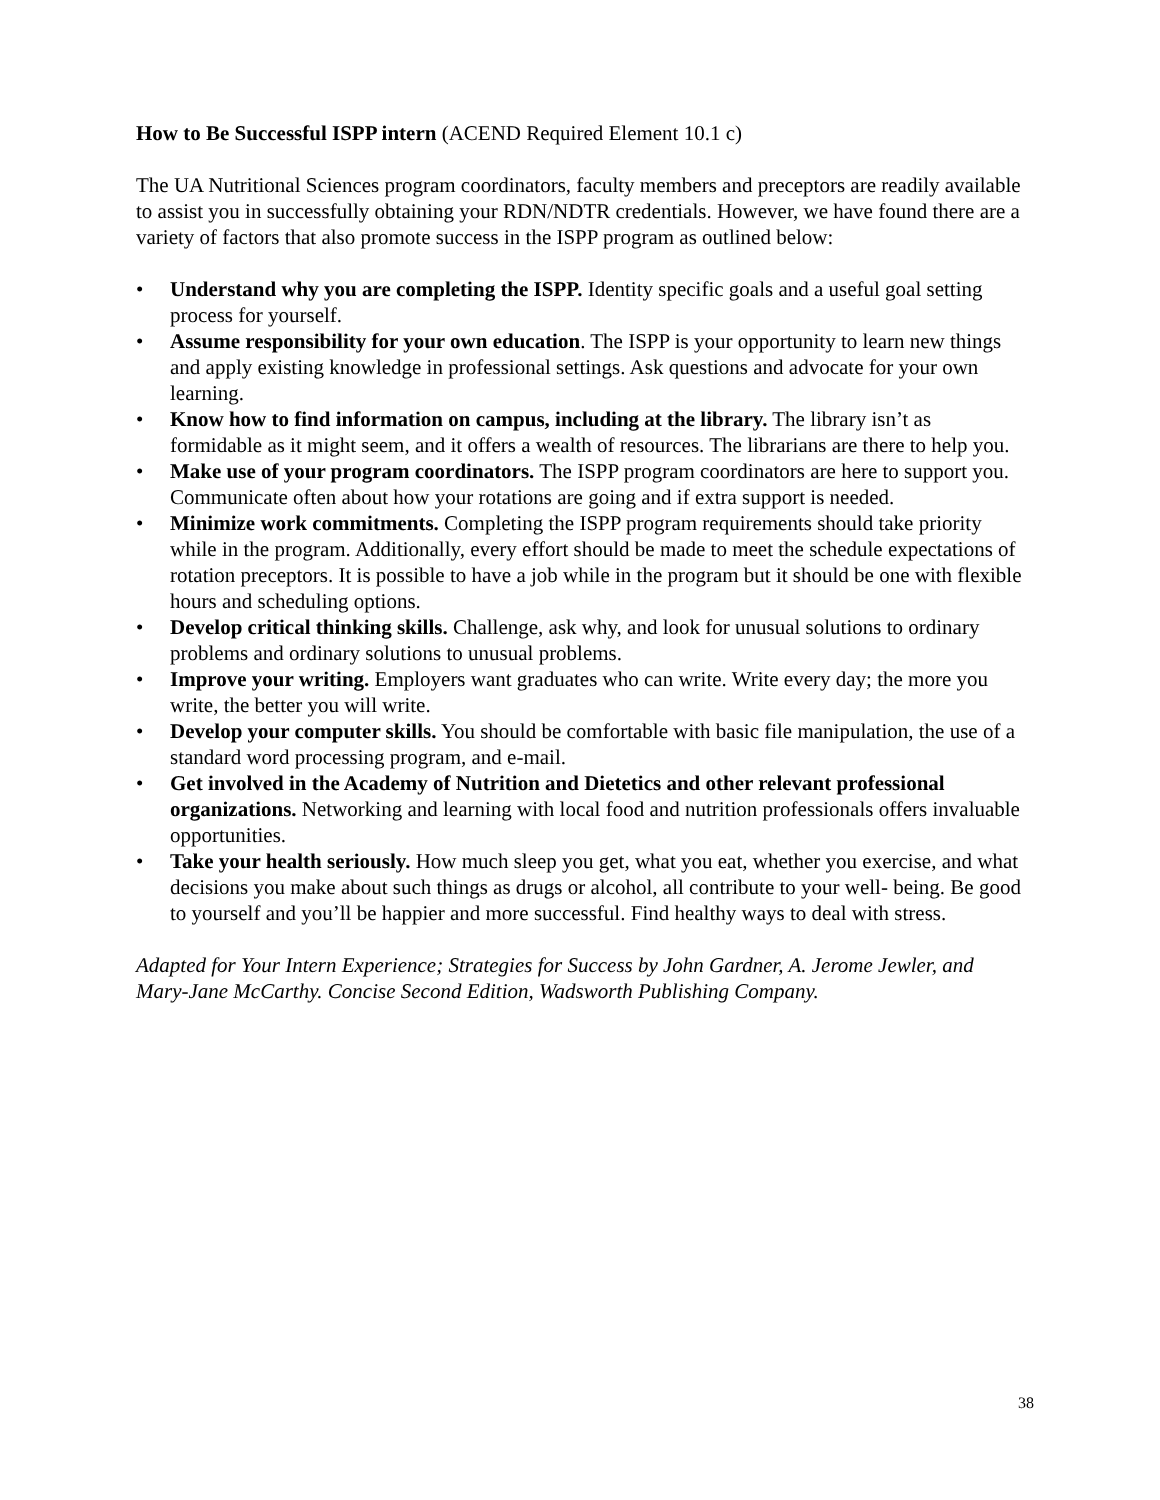How to Be Successful ISPP intern (ACEND Required Element 10.1 c)
The UA Nutritional Sciences program coordinators, faculty members and preceptors are readily available to assist you in successfully obtaining your RDN/NDTR credentials. However, we have found there are a variety of factors that also promote success in the ISPP program as outlined below:
• Understand why you are completing the ISPP. Identity specific goals and a useful goal setting process for yourself.
• Assume responsibility for your own education. The ISPP is your opportunity to learn new things and apply existing knowledge in professional settings. Ask questions and advocate for your own learning.
• Know how to find information on campus, including at the library. The library isn’t as formidable as it might seem, and it offers a wealth of resources. The librarians are there to help you.
• Make use of your program coordinators. The ISPP program coordinators are here to support you. Communicate often about how your rotations are going and if extra support is needed.
• Minimize work commitments. Completing the ISPP program requirements should take priority while in the program. Additionally, every effort should be made to meet the schedule expectations of rotation preceptors. It is possible to have a job while in the program but it should be one with flexible hours and scheduling options.
• Develop critical thinking skills. Challenge, ask why, and look for unusual solutions to ordinary problems and ordinary solutions to unusual problems.
• Improve your writing. Employers want graduates who can write. Write every day; the more you write, the better you will write.
• Develop your computer skills. You should be comfortable with basic file manipulation, the use of a standard word processing program, and e-mail.
• Get involved in the Academy of Nutrition and Dietetics and other relevant professional organizations. Networking and learning with local food and nutrition professionals offers invaluable opportunities.
• Take your health seriously. How much sleep you get, what you eat, whether you exercise, and what decisions you make about such things as drugs or alcohol, all contribute to your well- being. Be good to yourself and you’ll be happier and more successful. Find healthy ways to deal with stress.
Adapted for Your Intern Experience; Strategies for Success by John Gardner, A. Jerome Jewler, and Mary-Jane McCarthy. Concise Second Edition, Wadsworth Publishing Company.
38